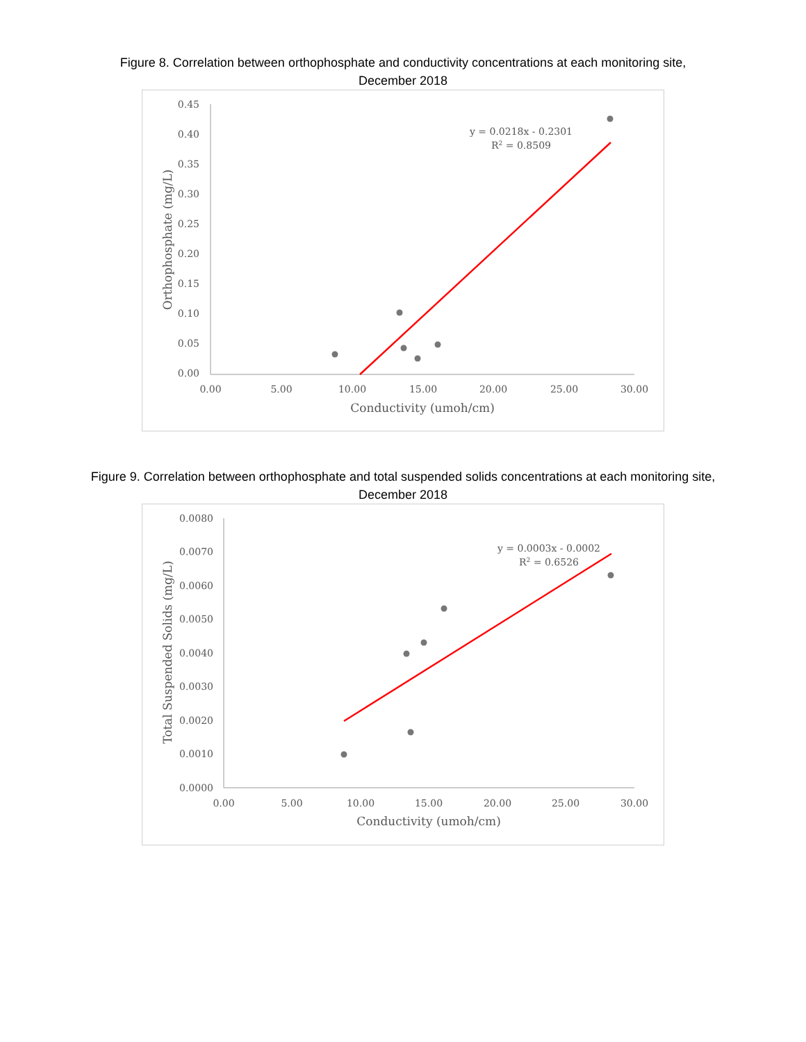Figure 8. Correlation between orthophosphate and conductivity concentrations at each monitoring site, December 2018
0.45
0.40
0.35
0.30
0.25
0.20
0.15
0.10
0.05
0.00
0.00
5.00
10.00
15.00
20.00
25.00
30.00
Conductivity (umoh/cm)
Orthophosphate (mg/L)
y = 0.0218x - 0.2301
R2 = 0.8509
Figure 9. Correlation between orthophosphate and total suspended solids concentrations at each monitoring site, December 2018
0.0080
0.0070
0.0060
0.0050
0.0040
0.0030
0.0020
0.0010
0.0000
0.00
5.00
10.00
15.00
20.00
25.00
30.00
Conductivity (umoh/cm)
Total Suspended Solids (mg/L)
y = 0.0003x - 0.0002
R2 = 0.6526